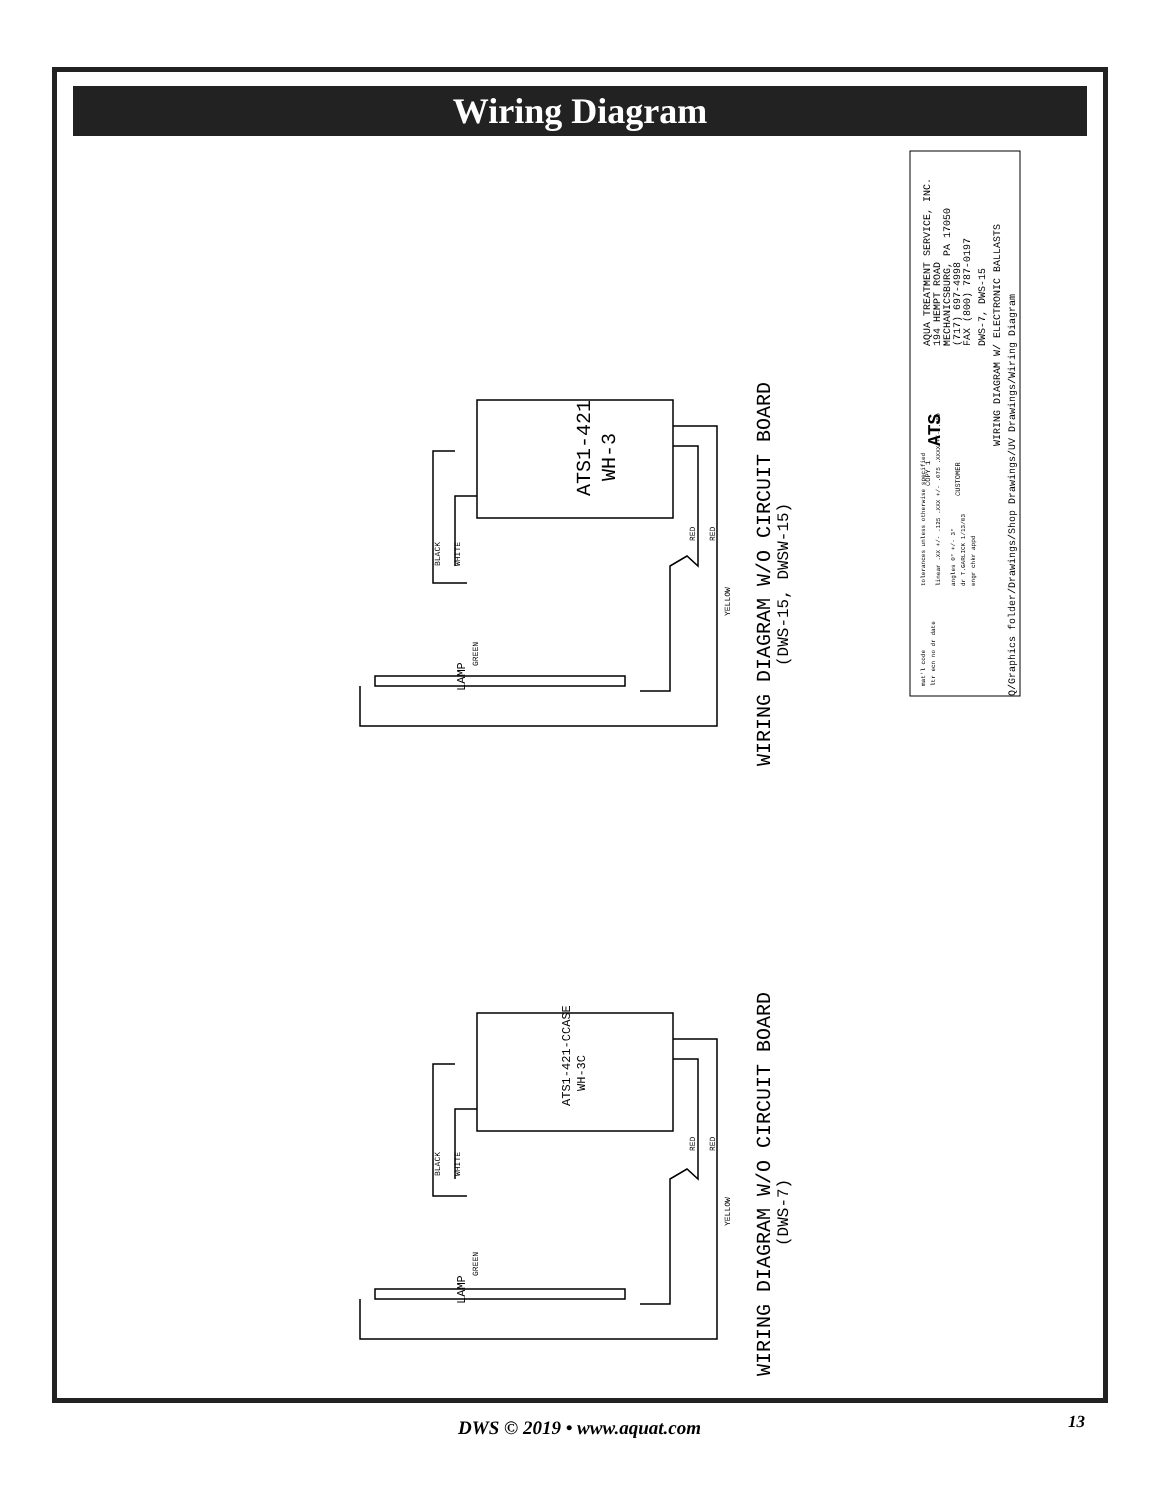Wiring Diagram
ATS1-421
WH-3
ATS1-421-CCASE
WH-3C
WIRING DIAGRAM W/O CIRCUIT BOARD
(DWS-15, DWSW-15)
WIRING DIAGRAM W/O CIRCUIT BOARD
(DWS-7)
BLACK
WHITE
GREEN
RED
RED
YELLOW
BLACK
WHITE
GREEN
RED
RED
YELLOW
LAMP
LAMP
AQUA TREATMENT SERVICE, INC.
194 HEMPT ROAD
MECHANICSBURG, PA 17050
(717) 697-4998
FAX (800) 787-0197
DWS-7, DWS-15
WIRING DIAGRAM W/ ELECTRONIC BALLASTS
Q/Graphics folder/Drawings/Shop Drawings/UV Drawings/Wiring Diagram
ATS
COPY 1
CUSTOMER
mat'l code
ltr ecn no dr date
tolerances unless otherwise specified
linear .XX +/- .125 .XXX +/- .075 .XXXX +/- .050
angles 0° +/- 3°
dr T.GARLICK 1/13/03
engr chkr appd
DWS © 2019 • www.aquat.com 13